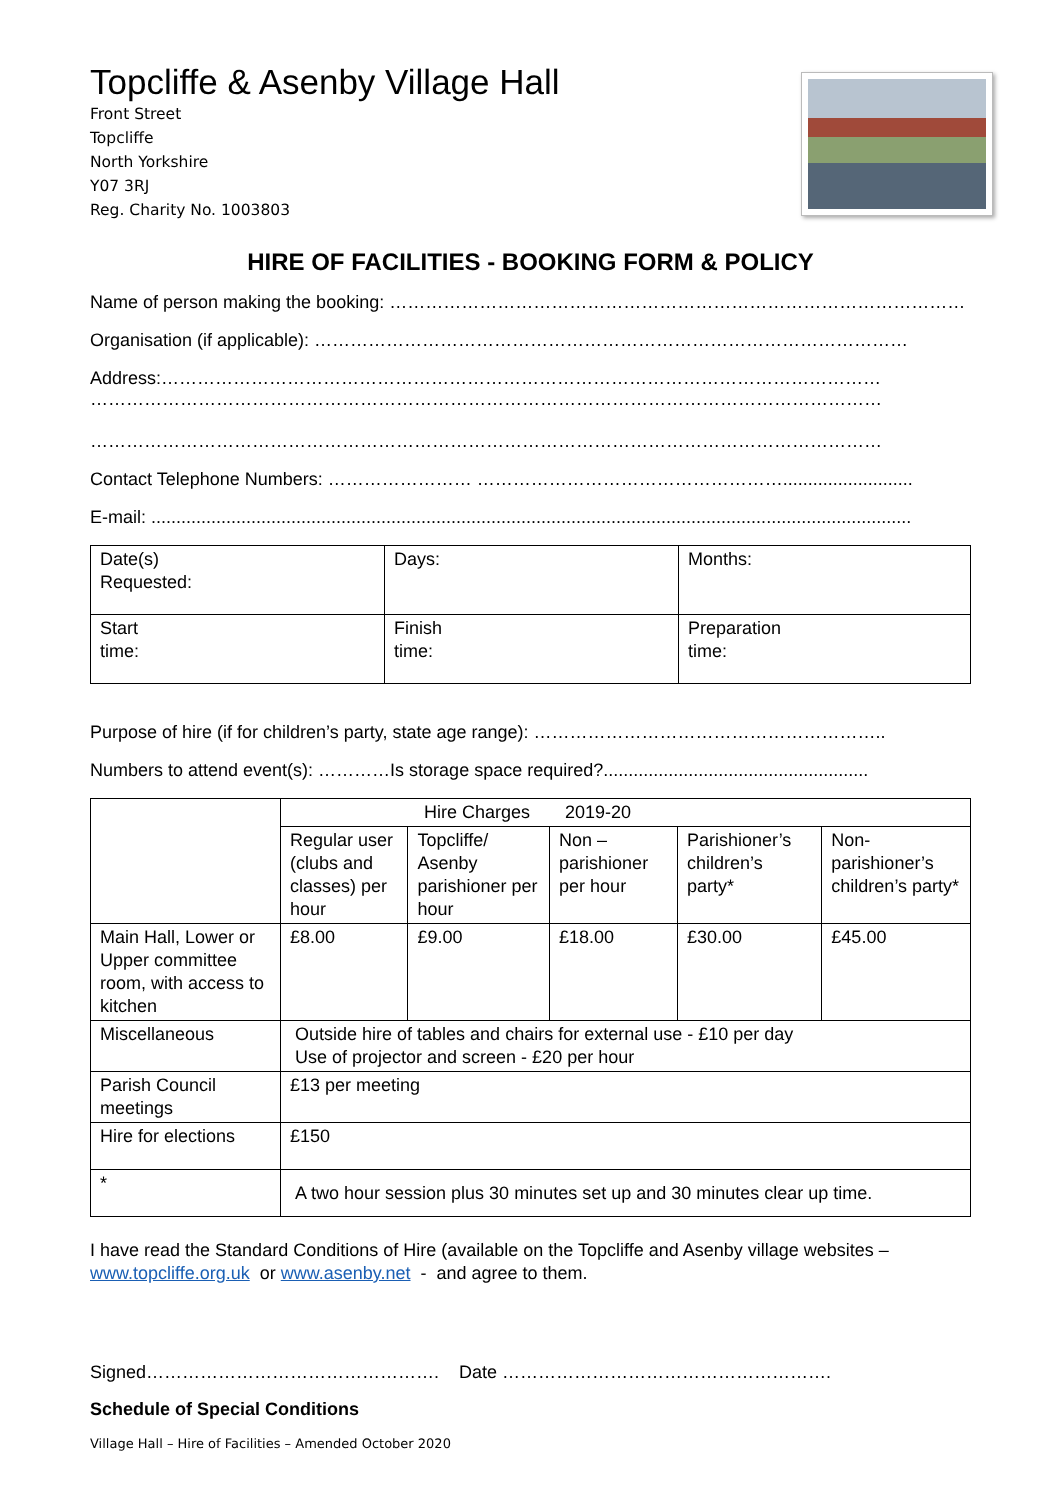Topcliffe & Asenby Village Hall
Front Street
Topcliffe
North Yorkshire
Y07 3RJ
Reg. Charity No. 1003803
HIRE OF FACILITIES - BOOKING FORM & POLICY
Name of person making the booking: ……………………………………………………………………………………
Organisation (if applicable): ………………………………………………………………………………………
Address:…………………………………………………………………………………………………………
……………………………………………………………………………………………………………………
……………………………………………………………………………………………………………………
Contact Telephone Numbers: …………………… ……………………………………………..........................
E-mail: ........................................................................................................................................................
| Date(s) Requested: | Days: | Months: |
| Start time: | Finish time: | Preparation time: |
Purpose of hire (if for children’s party, state age range): …………………………………………………..
Numbers to attend event(s): …………Is storage space required?.....................................................
| | Hire Charges 2019-20 | | | | |
| | Regular user (clubs and classes) per hour | Topcliffe/ Asenby parishioner per hour | Non – parishioner per hour | Parishioner’s children’s party* | Non-parishioner’s children’s party* |
| Main Hall, Lower or Upper committee room, with access to kitchen | £8.00 | £9.00 | £18.00 | £30.00 | £45.00 |
| Miscellaneous | Outside hire of tables and chairs for external use - £10 per day Use of projector and screen - £20 per hour | | | | |
| Parish Council meetings | £13 per meeting | | | | |
| Hire for elections | £150 | | | | |
| * | A two hour session plus 30 minutes set up and 30 minutes clear up time. | | | | |
I have read the Standard Conditions of Hire (available on the Topcliffe and Asenby village websites – www.topcliffe.org.uk or www.asenby.net - and agree to them.
Signed…………………………………………. Date ……………………………………………….
Schedule of Special Conditions
Village Hall – Hire of Facilities – Amended October 2020